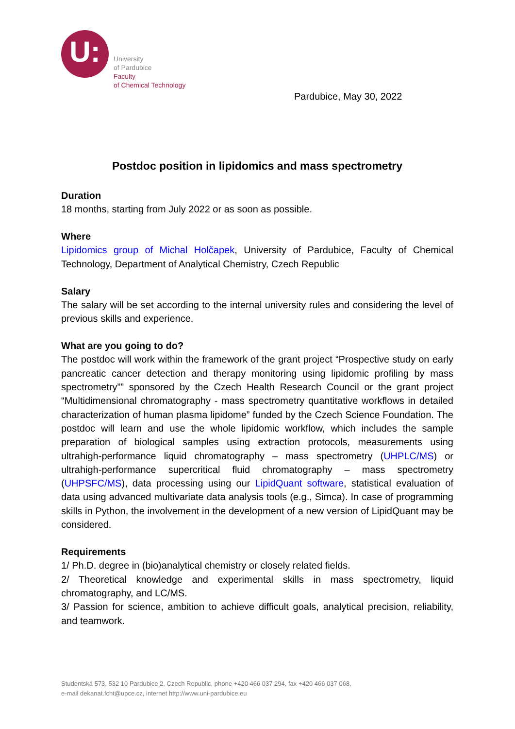U:
University
of Pardubice
Faculty
of Chemical Technology
Pardubice, May 30, 2022
Postdoc position in lipidomics and mass spectrometry
Duration
18 months, starting from July 2022 or as soon as possible.
Where
Lipidomics group of Michal Holčapek, University of Pardubice, Faculty of Chemical Technology, Department of Analytical Chemistry, Czech Republic
Salary
The salary will be set according to the internal university rules and considering the level of previous skills and experience.
What are you going to do?
The postdoc will work within the framework of the grant project “Prospective study on early pancreatic cancer detection and therapy monitoring using lipidomic profiling by mass spectrometry”” sponsored by the Czech Health Research Council or the grant project “Multidimensional chromatography - mass spectrometry quantitative workflows in detailed characterization of human plasma lipidome” funded by the Czech Science Foundation. The postdoc will learn and use the whole lipidomic workflow, which includes the sample preparation of biological samples using extraction protocols, measurements using ultrahigh-performance liquid chromatography – mass spectrometry (UHPLC/MS) or ultrahigh-performance supercritical fluid chromatography – mass spectrometry (UHPSFC/MS), data processing using our LipidQuant software, statistical evaluation of data using advanced multivariate data analysis tools (e.g., Simca). In case of programming skills in Python, the involvement in the development of a new version of LipidQuant may be considered.
Requirements
1/ Ph.D. degree in (bio)analytical chemistry or closely related fields.
2/ Theoretical knowledge and experimental skills in mass spectrometry, liquid chromatography, and LC/MS.
3/ Passion for science, ambition to achieve difficult goals, analytical precision, reliability, and teamwork.
Studentská 573, 532 10 Pardubice 2, Czech Republic, phone +420 466 037 294, fax +420 466 037 068,
e-mail dekanat.fcht@upce.cz, internet http://www.uni-pardubice.eu